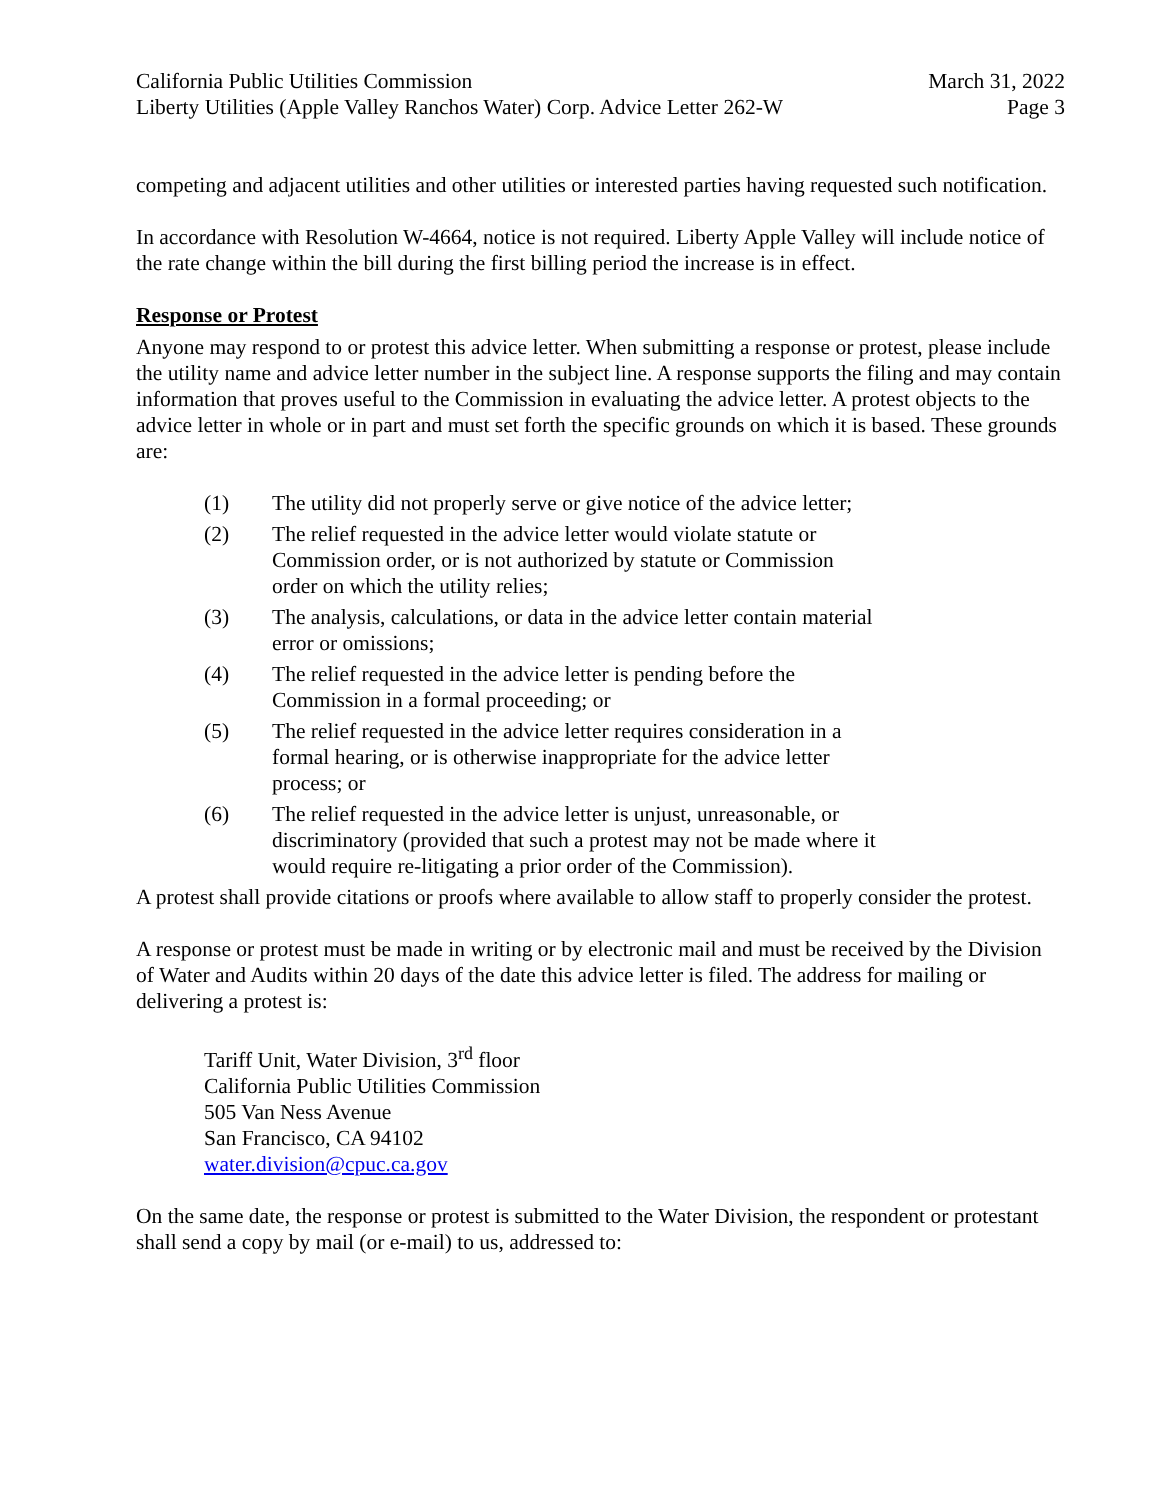California Public Utilities Commission
Liberty Utilities (Apple Valley Ranchos Water) Corp. Advice Letter 262-W
March 31, 2022
Page 3
competing and adjacent utilities and other utilities or interested parties having requested such notification.
In accordance with Resolution W-4664, notice is not required. Liberty Apple Valley will include notice of the rate change within the bill during the first billing period the increase is in effect.
Response or Protest
Anyone may respond to or protest this advice letter. When submitting a response or protest, please include the utility name and advice letter number in the subject line. A response supports the filing and may contain information that proves useful to the Commission in evaluating the advice letter. A protest objects to the advice letter in whole or in part and must set forth the specific grounds on which it is based. These grounds are:
(1) The utility did not properly serve or give notice of the advice letter;
(2) The relief requested in the advice letter would violate statute or Commission order, or is not authorized by statute or Commission order on which the utility relies;
(3) The analysis, calculations, or data in the advice letter contain material error or omissions;
(4) The relief requested in the advice letter is pending before the Commission in a formal proceeding; or
(5) The relief requested in the advice letter requires consideration in a formal hearing, or is otherwise inappropriate for the advice letter process; or
(6) The relief requested in the advice letter is unjust, unreasonable, or discriminatory (provided that such a protest may not be made where it would require re-litigating a prior order of the Commission).
A protest shall provide citations or proofs where available to allow staff to properly consider the protest.
A response or protest must be made in writing or by electronic mail and must be received by the Division of Water and Audits within 20 days of the date this advice letter is filed. The address for mailing or delivering a protest is:
Tariff Unit, Water Division, 3<sup>rd</sup> floor
California Public Utilities Commission
505 Van Ness Avenue
San Francisco, CA 94102
water.division@cpuc.ca.gov
On the same date, the response or protest is submitted to the Water Division, the respondent or protestant shall send a copy by mail (or e-mail) to us, addressed to: